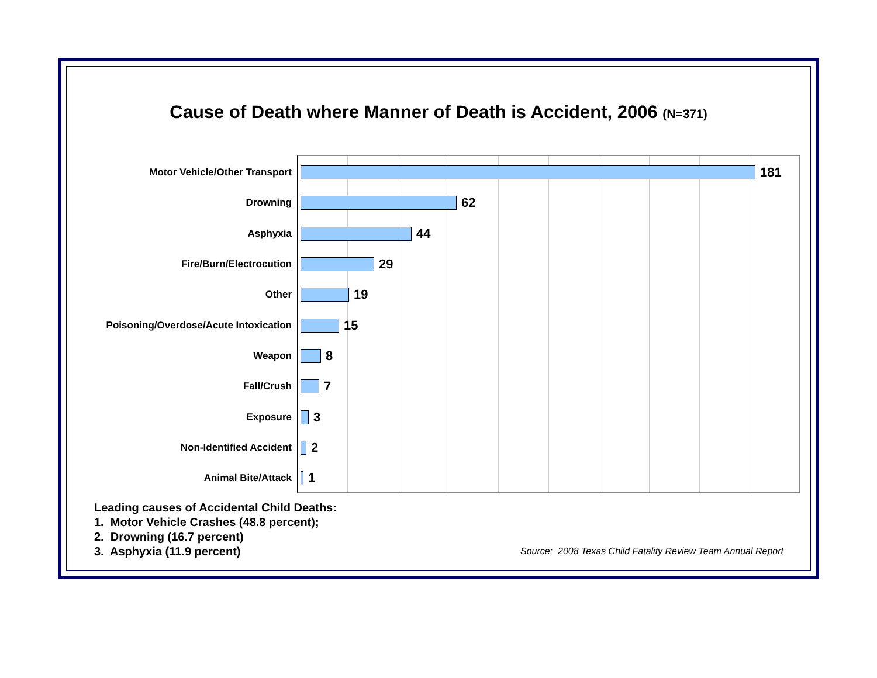Cause of Death where Manner of Death is Accident, 2006 (N=371)
Motor Vehicle/Other Transport
181
Drowning
62
Asphyxia
44
Fire/Burn/Electrocution
29
Other
19
Poisoning/Overdose/Acute Intoxication
15
Weapon
8
Fall/Crush
7
Exposure
3
Non-Identified Accident
2
Animal Bite/Attack
1
Leading causes of Accidental Child Deaths:
1. Motor Vehicle Crashes (48.8 percent);
2. Drowning (16.7 percent)
3. Asphyxia (11.9 percent)
Source: 2008 Texas Child Fatality Review Team Annual Report